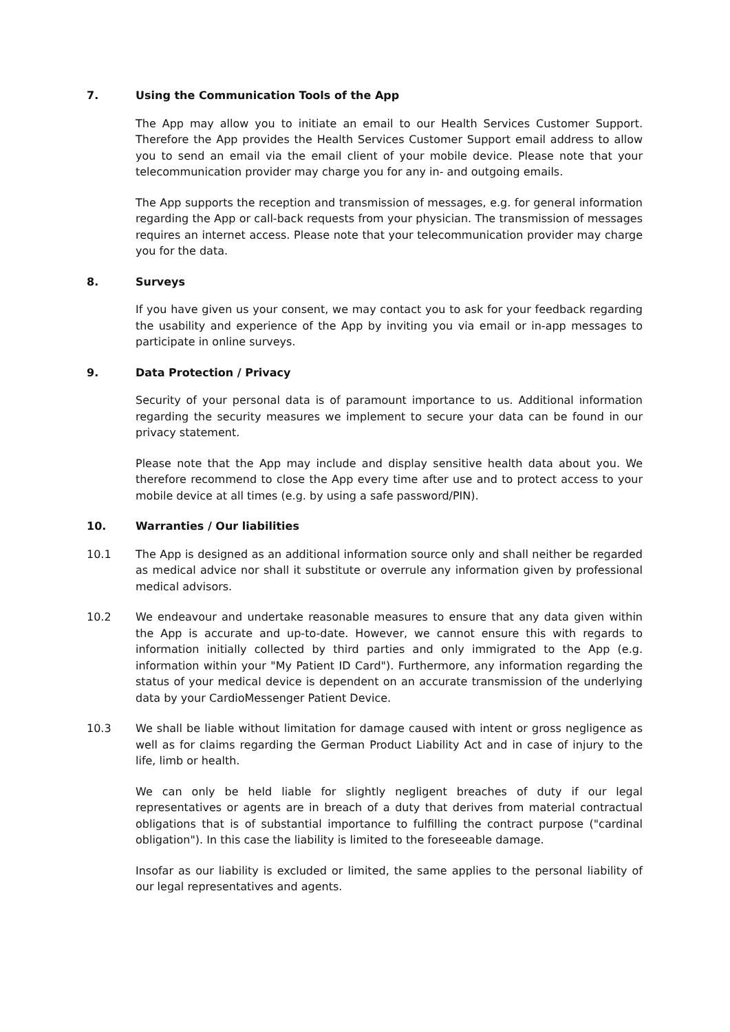7. Using the Communication Tools of the App
The App may allow you to initiate an email to our Health Services Customer Support. Therefore the App provides the Health Services Customer Support email address to allow you to send an email via the email client of your mobile device. Please note that your telecommunication provider may charge you for any in- and outgoing emails.
The App supports the reception and transmission of messages, e.g. for general information regarding the App or call-back requests from your physician. The transmission of messages requires an internet access. Please note that your telecommunication provider may charge you for the data.
8. Surveys
If you have given us your consent, we may contact you to ask for your feedback regarding the usability and experience of the App by inviting you via email or in-app messages to participate in online surveys.
9. Data Protection / Privacy
Security of your personal data is of paramount importance to us. Additional information regarding the security measures we implement to secure your data can be found in our privacy statement.
Please note that the App may include and display sensitive health data about you. We therefore recommend to close the App every time after use and to protect access to your mobile device at all times (e.g. by using a safe password/PIN).
10. Warranties / Our liabilities
10.1 The App is designed as an additional information source only and shall neither be regarded as medical advice nor shall it substitute or overrule any information given by professional medical advisors.
10.2 We endeavour and undertake reasonable measures to ensure that any data given within the App is accurate and up-to-date. However, we cannot ensure this with regards to information initially collected by third parties and only immigrated to the App (e.g. information within your "My Patient ID Card"). Furthermore, any information regarding the status of your medical device is dependent on an accurate transmission of the underlying data by your CardioMessenger Patient Device.
10.3 We shall be liable without limitation for damage caused with intent or gross negligence as well as for claims regarding the German Product Liability Act and in case of injury to the life, limb or health.
We can only be held liable for slightly negligent breaches of duty if our legal representatives or agents are in breach of a duty that derives from material contractual obligations that is of substantial importance to fulfilling the contract purpose ("cardinal obligation"). In this case the liability is limited to the foreseeable damage.
Insofar as our liability is excluded or limited, the same applies to the personal liability of our legal representatives and agents.